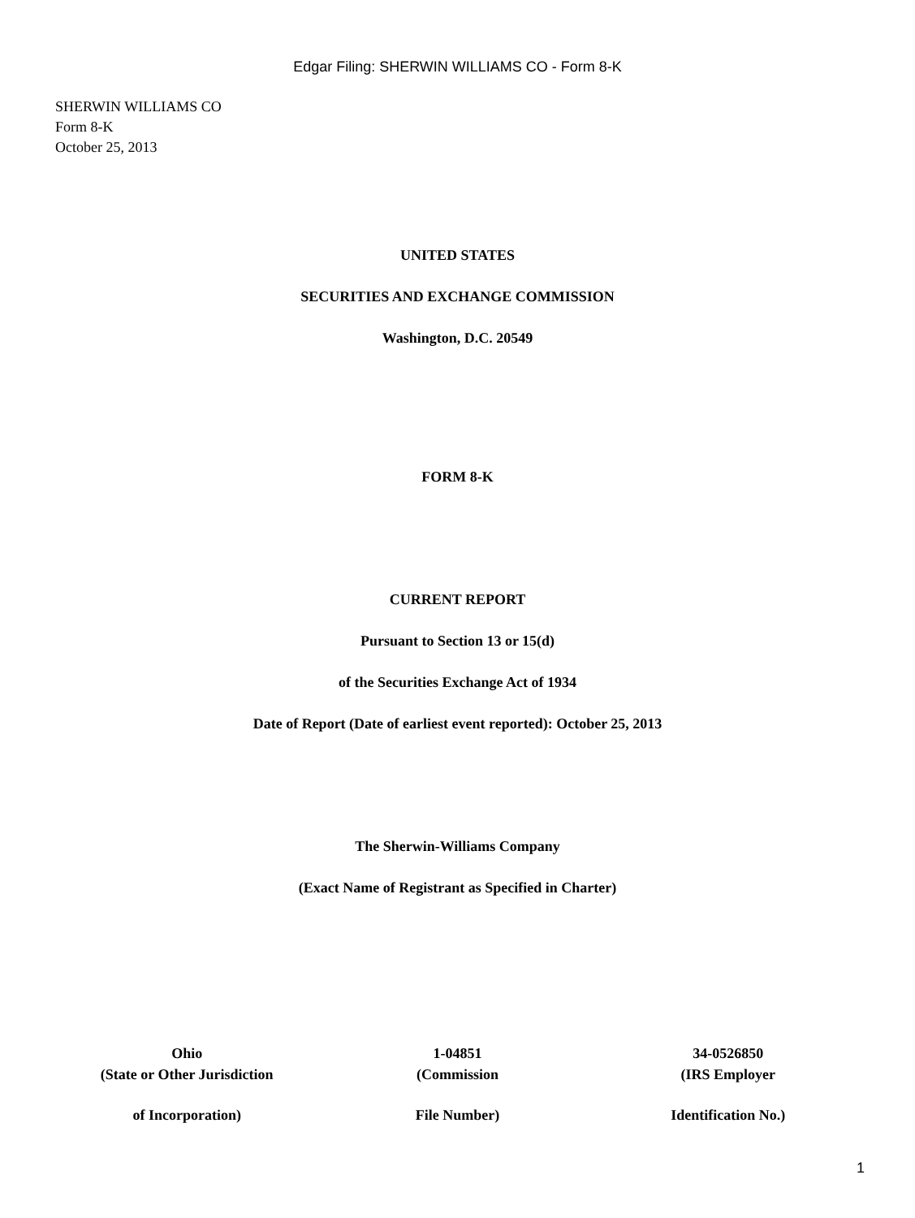Edgar Filing: SHERWIN WILLIAMS CO - Form 8-K
SHERWIN WILLIAMS CO
Form 8-K
October 25, 2013
UNITED STATES
SECURITIES AND EXCHANGE COMMISSION
Washington, D.C. 20549
FORM 8-K
CURRENT REPORT
Pursuant to Section 13 or 15(d)
of the Securities Exchange Act of 1934
Date of Report (Date of earliest event reported): October 25, 2013
The Sherwin-Williams Company
(Exact Name of Registrant as Specified in Charter)
| Ohio (State or Other Jurisdiction | 1-04851 (Commission | 34-0526850 (IRS Employer |
| of Incorporation) | File Number) | Identification No.) |
1